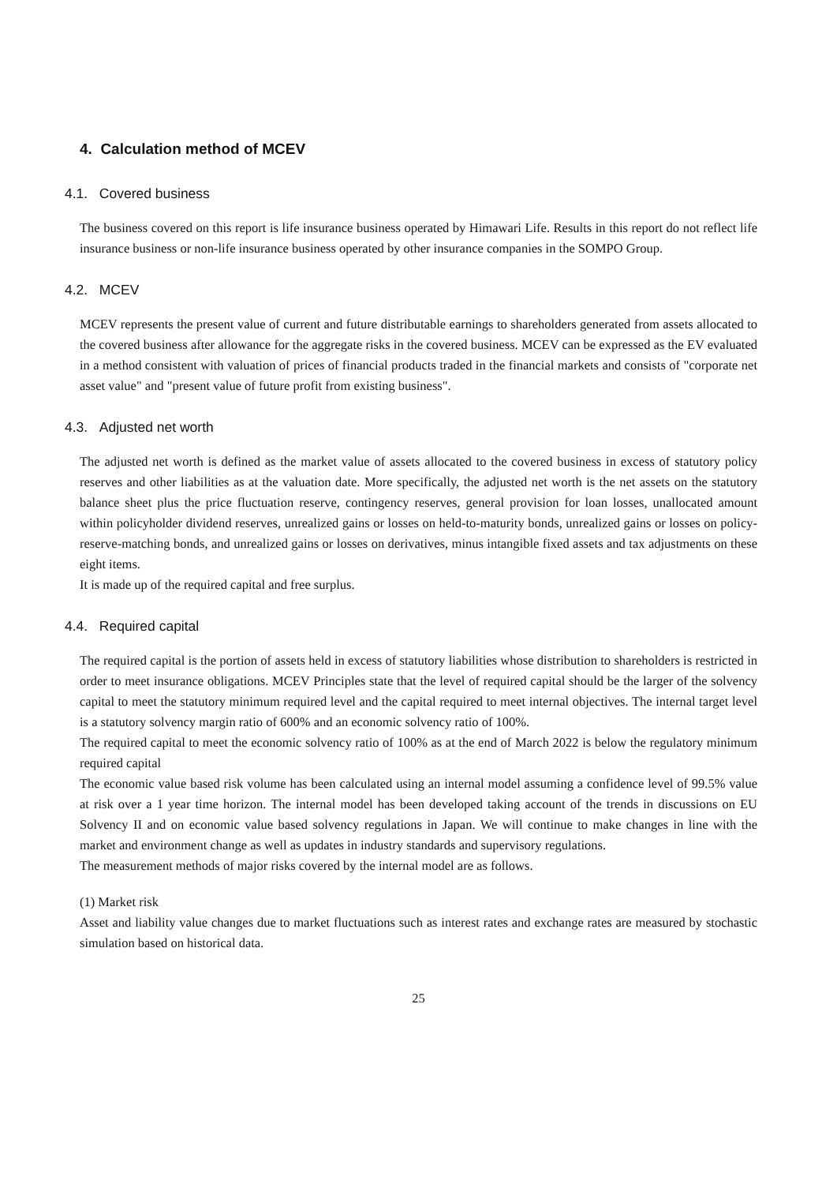4. Calculation method of MCEV
4.1. Covered business
The business covered on this report is life insurance business operated by Himawari Life. Results in this report do not reflect life insurance business or non-life insurance business operated by other insurance companies in the SOMPO Group.
4.2. MCEV
MCEV represents the present value of current and future distributable earnings to shareholders generated from assets allocated to the covered business after allowance for the aggregate risks in the covered business. MCEV can be expressed as the EV evaluated in a method consistent with valuation of prices of financial products traded in the financial markets and consists of "corporate net asset value" and "present value of future profit from existing business".
4.3. Adjusted net worth
The adjusted net worth is defined as the market value of assets allocated to the covered business in excess of statutory policy reserves and other liabilities as at the valuation date. More specifically, the adjusted net worth is the net assets on the statutory balance sheet plus the price fluctuation reserve, contingency reserves, general provision for loan losses, unallocated amount within policyholder dividend reserves, unrealized gains or losses on held-to-maturity bonds, unrealized gains or losses on policy-reserve-matching bonds, and unrealized gains or losses on derivatives, minus intangible fixed assets and tax adjustments on these eight items.
It is made up of the required capital and free surplus.
4.4. Required capital
The required capital is the portion of assets held in excess of statutory liabilities whose distribution to shareholders is restricted in order to meet insurance obligations. MCEV Principles state that the level of required capital should be the larger of the solvency capital to meet the statutory minimum required level and the capital required to meet internal objectives. The internal target level is a statutory solvency margin ratio of 600% and an economic solvency ratio of 100%.
The required capital to meet the economic solvency ratio of 100% as at the end of March 2022 is below the regulatory minimum required capital
The economic value based risk volume has been calculated using an internal model assuming a confidence level of 99.5% value at risk over a 1 year time horizon. The internal model has been developed taking account of the trends in discussions on EU Solvency II and on economic value based solvency regulations in Japan. We will continue to make changes in line with the market and environment change as well as updates in industry standards and supervisory regulations.
The measurement methods of major risks covered by the internal model are as follows.
(1) Market risk
Asset and liability value changes due to market fluctuations such as interest rates and exchange rates are measured by stochastic simulation based on historical data.
25